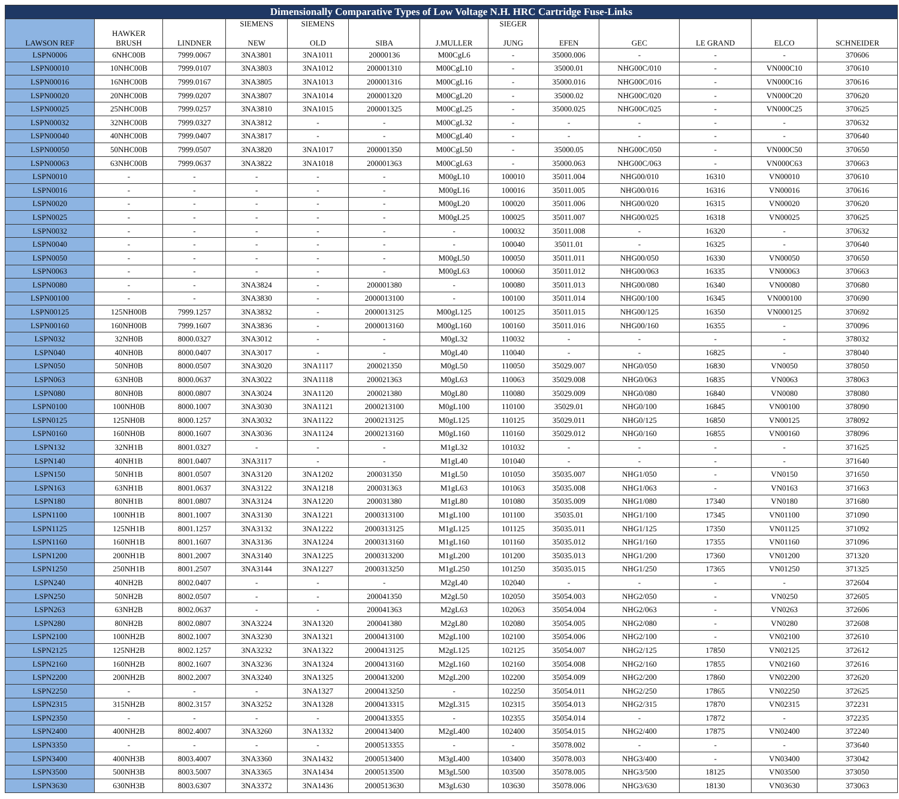| Dimensionally Comparative Types of Low Voltage N.H. HRC Cartridge Fuse-Links | | | | | | | | | | | | |
| LAWSON REF | HAWKER BRUSH | LINDNER | SIEMENS NEW | SIEMENS OLD | SIBA | J.MULLER | SIEGER JUNG | EFEN | GEC | LE GRAND | ELCO | SCHNEIDER |
| LSPN0006 | 6NHC00B | 7999.0067 | 3NA3801 | 3NA1011 | 20000136 | M00CgL6 | - | 35000.006 | - | - | - | 370606 |
| LSPN00010 | 10NHC00B | 7999.0107 | 3NA3803 | 3NA1012 | 200001310 | M00CgL10 | - | 35000.01 | NHG00C/010 | - | VN000C10 | 370610 |
| LSPN00016 | 16NHC00B | 7999.0167 | 3NA3805 | 3NA1013 | 200001316 | M00CgL16 | - | 35000.016 | NHG00C/016 | - | VN000C16 | 370616 |
| LSPN00020 | 20NHC00B | 7999.0207 | 3NA3807 | 3NA1014 | 200001320 | M00CgL20 | - | 35000.02 | NHG00C/020 | - | VN000C20 | 370620 |
| LSPN00025 | 25NHC00B | 7999.0257 | 3NA3810 | 3NA1015 | 200001325 | M00CgL25 | - | 35000.025 | NHG00C/025 | - | VN000C25 | 370625 |
| LSPN00032 | 32NHC00B | 7999.0327 | 3NA3812 | - | - | M00CgL32 | - | - | - | - | - | 370632 |
| LSPN00040 | 40NHC00B | 7999.0407 | 3NA3817 | - | - | M00CgL40 | - | - | - | - | - | 370640 |
| LSPN00050 | 50NHC00B | 7999.0507 | 3NA3820 | 3NA1017 | 200001350 | M00CgL50 | - | 35000.05 | NHG00C/050 | - | VN000C50 | 370650 |
| LSPN00063 | 63NHC00B | 7999.0637 | 3NA3822 | 3NA1018 | 200001363 | M00CgL63 | - | 35000.063 | NHG00C/063 | - | VN000C63 | 370663 |
| LSPN0010 | - | - | - | - | - | M00gL10 | 100010 | 35011.004 | NHG00/010 | 16310 | VN00010 | 370610 |
| LSPN0016 | - | - | - | - | - | M00gL16 | 100016 | 35011.005 | NHG00/016 | 16316 | VN00016 | 370616 |
| LSPN0020 | - | - | - | - | - | M00gL20 | 100020 | 35011.006 | NHG00/020 | 16315 | VN00020 | 370620 |
| LSPN0025 | - | - | - | - | - | M00gL25 | 100025 | 35011.007 | NHG00/025 | 16318 | VN00025 | 370625 |
| LSPN0032 | - | - | - | - | - | - | 100032 | 35011.008 | - | 16320 | - | 370632 |
| LSPN0040 | - | - | - | - | - | - | 100040 | 35011.01 | - | 16325 | - | 370640 |
| LSPN0050 | - | - | - | - | - | M00gL50 | 100050 | 35011.011 | NHG00/050 | 16330 | VN00050 | 370650 |
| LSPN0063 | - | - | - | - | - | M00gL63 | 100060 | 35011.012 | NHG00/063 | 16335 | VN00063 | 370663 |
| LSPN0080 | - | - | 3NA3824 | - | 200001380 | - | 100080 | 35011.013 | NHG00/080 | 16340 | VN00080 | 370680 |
| LSPN00100 | - | - | 3NA3830 | - | 2000013100 | - | 100100 | 35011.014 | NHG00/100 | 16345 | VN000100 | 370690 |
| LSPN00125 | 125NH00B | 7999.1257 | 3NA3832 | - | 2000013125 | M00gL125 | 100125 | 35011.015 | NHG00/125 | 16350 | VN000125 | 370692 |
| LSPN00160 | 160NH00B | 7999.1607 | 3NA3836 | - | 2000013160 | M00gL160 | 100160 | 35011.016 | NHG00/160 | 16355 | - | 370096 |
| LSPN032 | 32NH0B | 8000.0327 | 3NA3012 | - | - | M0gL32 | 110032 | - | - | - | - | 378032 |
| LSPN040 | 40NH0B | 8000.0407 | 3NA3017 | - | - | M0gL40 | 110040 | - | - | 16825 | - | 378040 |
| LSPN050 | 50NH0B | 8000.0507 | 3NA3020 | 3NA1117 | 200021350 | M0gL50 | 110050 | 35029.007 | NHG0/050 | 16830 | VN0050 | 378050 |
| LSPN063 | 63NH0B | 8000.0637 | 3NA3022 | 3NA1118 | 200021363 | M0gL63 | 110063 | 35029.008 | NHG0/063 | 16835 | VN0063 | 378063 |
| LSPN080 | 80NH0B | 8000.0807 | 3NA3024 | 3NA1120 | 200021380 | M0gL80 | 110080 | 35029.009 | NHG0/080 | 16840 | VN0080 | 378080 |
| LSPN0100 | 100NH0B | 8000.1007 | 3NA3030 | 3NA1121 | 2000213100 | M0gL100 | 110100 | 35029.01 | NHG0/100 | 16845 | VN00100 | 378090 |
| LSPN0125 | 125NH0B | 8000.1257 | 3NA3032 | 3NA1122 | 2000213125 | M0gL125 | 110125 | 35029.011 | NHG0/125 | 16850 | VN00125 | 378092 |
| LSPN0160 | 160NH0B | 8000.1607 | 3NA3036 | 3NA1124 | 2000213160 | M0gL160 | 110160 | 35029.012 | NHG0/160 | 16855 | VN00160 | 378096 |
| LSPN132 | 32NH1B | 8001.0327 | - | - | - | M1gL32 | 101032 | - | - | - | - | 371625 |
| LSPN140 | 40NH1B | 8001.0407 | 3NA3117 | - | - | M1gL40 | 101040 | - | - | - | - | 371640 |
| LSPN150 | 50NH1B | 8001.0507 | 3NA3120 | 3NA1202 | 200031350 | M1gL50 | 101050 | 35035.007 | NHG1/050 | - | VN0150 | 371650 |
| LSPN163 | 63NH1B | 8001.0637 | 3NA3122 | 3NA1218 | 200031363 | M1gL63 | 101063 | 35035.008 | NHG1/063 | - | VN0163 | 371663 |
| LSPN180 | 80NH1B | 8001.0807 | 3NA3124 | 3NA1220 | 200031380 | M1gL80 | 101080 | 35035.009 | NHG1/080 | 17340 | VN0180 | 371680 |
| LSPN1100 | 100NH1B | 8001.1007 | 3NA3130 | 3NA1221 | 2000313100 | M1gL100 | 101100 | 35035.01 | NHG1/100 | 17345 | VN01100 | 371090 |
| LSPN1125 | 125NH1B | 8001.1257 | 3NA3132 | 3NA1222 | 2000313125 | M1gL125 | 101125 | 35035.011 | NHG1/125 | 17350 | VN01125 | 371092 |
| LSPN1160 | 160NH1B | 8001.1607 | 3NA3136 | 3NA1224 | 2000313160 | M1gL160 | 101160 | 35035.012 | NHG1/160 | 17355 | VN01160 | 371096 |
| LSPN1200 | 200NH1B | 8001.2007 | 3NA3140 | 3NA1225 | 2000313200 | M1gL200 | 101200 | 35035.013 | NHG1/200 | 17360 | VN01200 | 371320 |
| LSPN1250 | 250NH1B | 8001.2507 | 3NA3144 | 3NA1227 | 2000313250 | M1gL250 | 101250 | 35035.015 | NHG1/250 | 17365 | VN01250 | 371325 |
| LSPN240 | 40NH2B | 8002.0407 | - | - | - | M2gL40 | 102040 | - | - | - | - | 372604 |
| LSPN250 | 50NH2B | 8002.0507 | - | - | 200041350 | M2gL50 | 102050 | 35054.003 | NHG2/050 | - | VN0250 | 372605 |
| LSPN263 | 63NH2B | 8002.0637 | - | - | 200041363 | M2gL63 | 102063 | 35054.004 | NHG2/063 | - | VN0263 | 372606 |
| LSPN280 | 80NH2B | 8002.0807 | 3NA3224 | 3NA1320 | 200041380 | M2gL80 | 102080 | 35054.005 | NHG2/080 | - | VN0280 | 372608 |
| LSPN2100 | 100NH2B | 8002.1007 | 3NA3230 | 3NA1321 | 2000413100 | M2gL100 | 102100 | 35054.006 | NHG2/100 | - | VN02100 | 372610 |
| LSPN2125 | 125NH2B | 8002.1257 | 3NA3232 | 3NA1322 | 2000413125 | M2gL125 | 102125 | 35054.007 | NHG2/125 | 17850 | VN02125 | 372612 |
| LSPN2160 | 160NH2B | 8002.1607 | 3NA3236 | 3NA1324 | 2000413160 | M2gL160 | 102160 | 35054.008 | NHG2/160 | 17855 | VN02160 | 372616 |
| LSPN2200 | 200NH2B | 8002.2007 | 3NA3240 | 3NA1325 | 2000413200 | M2gL200 | 102200 | 35054.009 | NHG2/200 | 17860 | VN02200 | 372620 |
| LSPN2250 | - | - | - | 3NA1327 | 2000413250 | - | 102250 | 35054.011 | NHG2/250 | 17865 | VN02250 | 372625 |
| LSPN2315 | 315NH2B | 8002.3157 | 3NA3252 | 3NA1328 | 2000413315 | M2gL315 | 102315 | 35054.013 | NHG2/315 | 17870 | VN02315 | 372231 |
| LSPN2350 | - | - | - | - | 2000413355 | - | 102355 | 35054.014 | - | 17872 | - | 372235 |
| LSPN2400 | 400NH2B | 8002.4007 | 3NA3260 | 3NA1332 | 2000413400 | M2gL400 | 102400 | 35054.015 | NHG2/400 | 17875 | VN02400 | 372240 |
| LSPN3350 | - | - | - | - | 2000513355 | - | - | 35078.002 | - | - | - | 373640 |
| LSPN3400 | 400NH3B | 8003.4007 | 3NA3360 | 3NA1432 | 2000513400 | M3gL400 | 103400 | 35078.003 | NHG3/400 | - | VN03400 | 373042 |
| LSPN3500 | 500NH3B | 8003.5007 | 3NA3365 | 3NA1434 | 2000513500 | M3gL500 | 103500 | 35078.005 | NHG3/500 | 18125 | VN03500 | 373050 |
| LSPN3630 | 630NH3B | 8003.6307 | 3NA3372 | 3NA1436 | 2000513630 | M3gL630 | 103630 | 35078.006 | NHG3/630 | 18130 | VN03630 | 373063 |